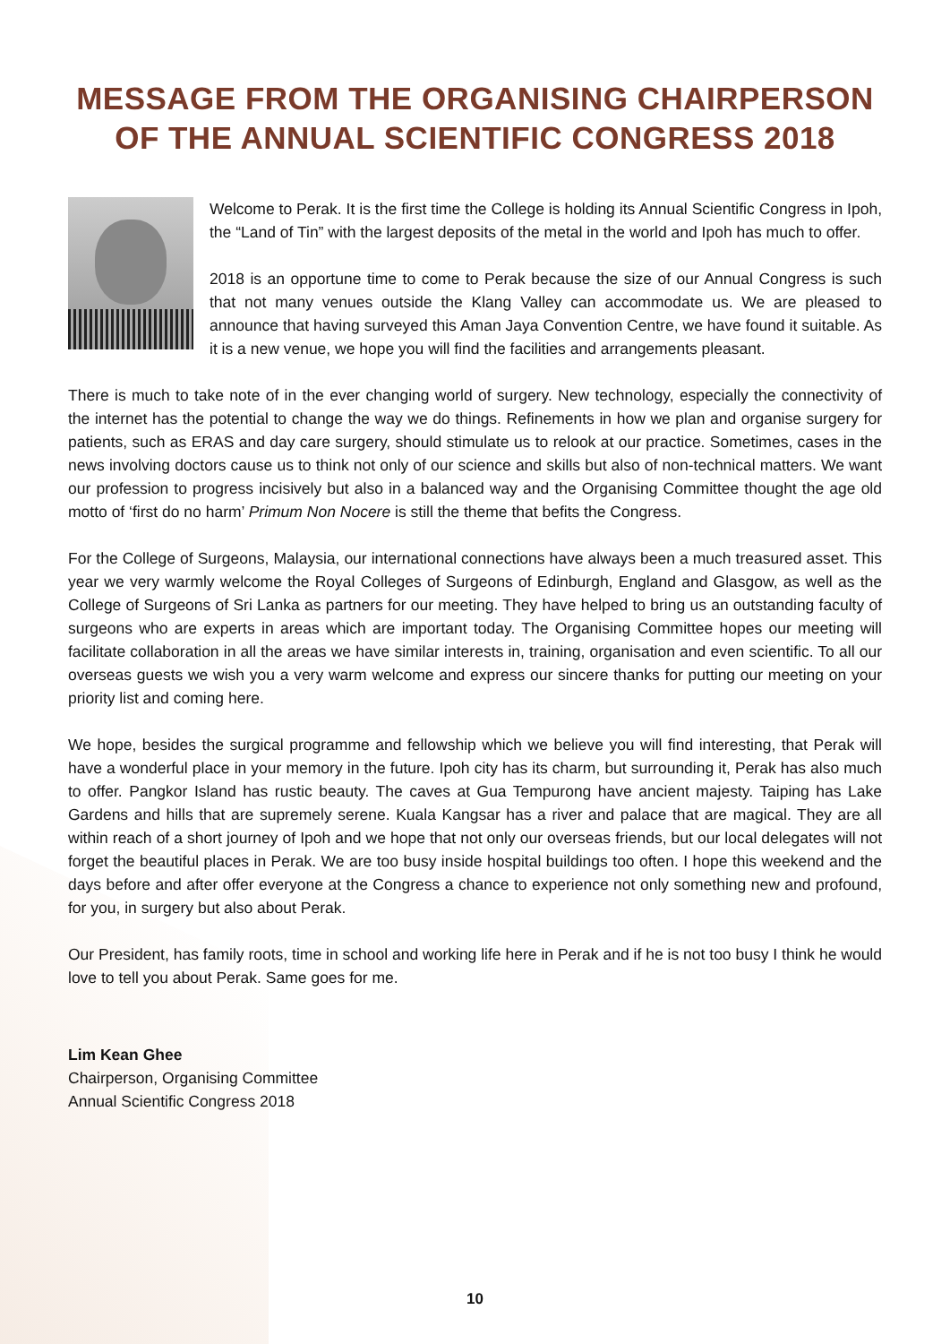MESSAGE FROM THE ORGANISING CHAIRPERSON
OF THE ANNUAL SCIENTIFIC CONGRESS 2018
Welcome to Perak. It is the first time the College is holding its Annual Scientific Congress in Ipoh, the “Land of Tin” with the largest deposits of the metal in the world and Ipoh has much to offer.
2018 is an opportune time to come to Perak because the size of our Annual Congress is such that not many venues outside the Klang Valley can accommodate us. We are pleased to announce that having surveyed this Aman Jaya Convention Centre, we have found it suitable. As it is a new venue, we hope you will find the facilities and arrangements pleasant.
There is much to take note of in the ever changing world of surgery. New technology, especially the connectivity of the internet has the potential to change the way we do things. Refinements in how we plan and organise surgery for patients, such as ERAS and day care surgery, should stimulate us to relook at our practice. Sometimes, cases in the news involving doctors cause us to think not only of our science and skills but also of non-technical matters. We want our profession to progress incisively but also in a balanced way and the Organising Committee thought the age old motto of ‘first do no harm’ Primum Non Nocere is still the theme that befits the Congress.
For the College of Surgeons, Malaysia, our international connections have always been a much treasured asset. This year we very warmly welcome the Royal Colleges of Surgeons of Edinburgh, England and Glasgow, as well as the College of Surgeons of Sri Lanka as partners for our meeting. They have helped to bring us an outstanding faculty of surgeons who are experts in areas which are important today. The Organising Committee hopes our meeting will facilitate collaboration in all the areas we have similar interests in, training, organisation and even scientific. To all our overseas guests we wish you a very warm welcome and express our sincere thanks for putting our meeting on your priority list and coming here.
We hope, besides the surgical programme and fellowship which we believe you will find interesting, that Perak will have a wonderful place in your memory in the future. Ipoh city has its charm, but surrounding it, Perak has also much to offer. Pangkor Island has rustic beauty. The caves at Gua Tempurong have ancient majesty. Taiping has Lake Gardens and hills that are supremely serene. Kuala Kangsar has a river and palace that are magical. They are all within reach of a short journey of Ipoh and we hope that not only our overseas friends, but our local delegates will not forget the beautiful places in Perak. We are too busy inside hospital buildings too often. I hope this weekend and the days before and after offer everyone at the Congress a chance to experience not only something new and profound, for you, in surgery but also about Perak.
Our President, has family roots, time in school and working life here in Perak and if he is not too busy I think he would love to tell you about Perak. Same goes for me.
Lim Kean Ghee
Chairperson, Organising Committee
Annual Scientific Congress 2018
10